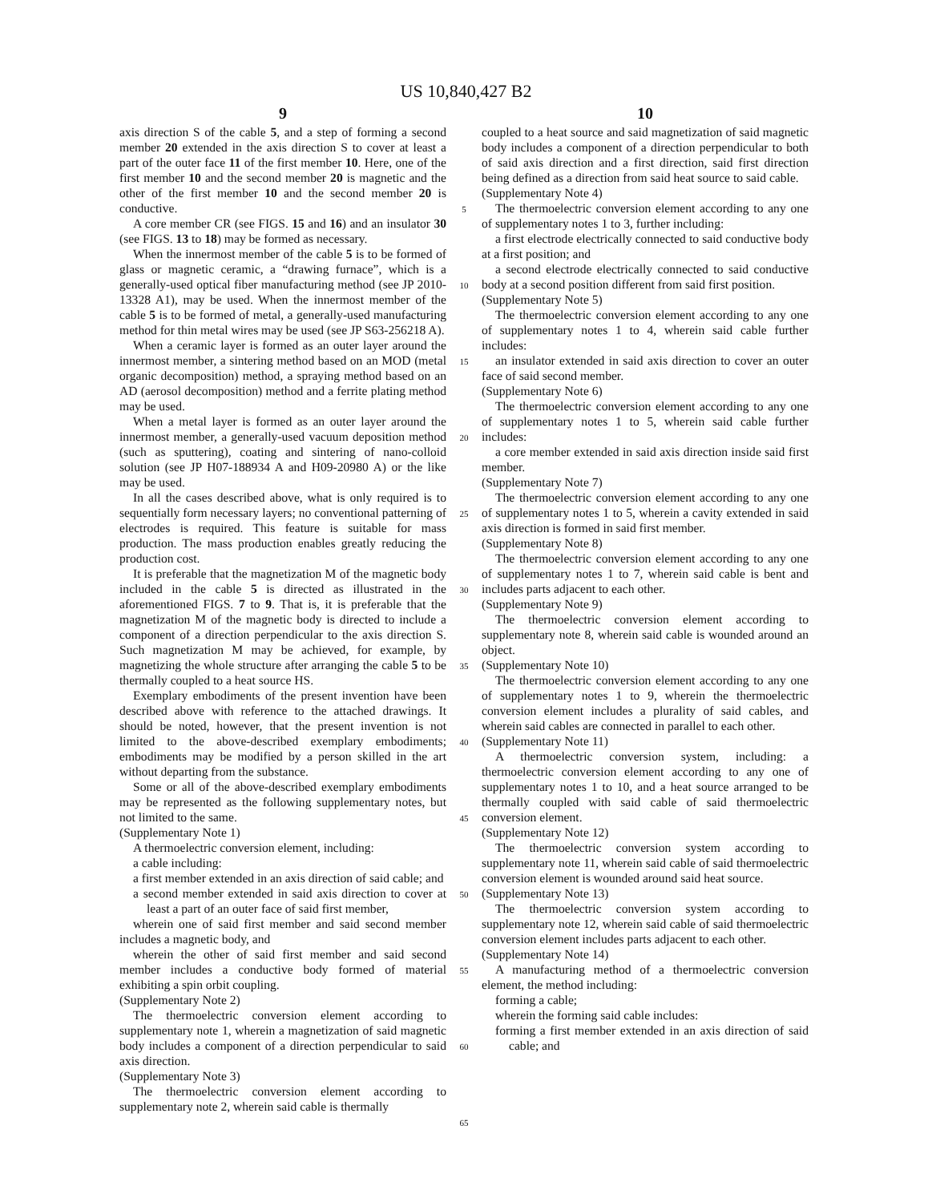US 10,840,427 B2
9
axis direction S of the cable 5, and a step of forming a second member 20 extended in the axis direction S to cover at least a part of the outer face 11 of the first member 10. Here, one of the first member 10 and the second member 20 is magnetic and the other of the first member 10 and the second member 20 is conductive.
A core member CR (see FIGS. 15 and 16) and an insulator 30 (see FIGS. 13 to 18) may be formed as necessary.
When the innermost member of the cable 5 is to be formed of glass or magnetic ceramic, a “drawing furnace”, which is a generally-used optical fiber manufacturing method (see JP 2010-13328 A1), may be used. When the innermost member of the cable 5 is to be formed of metal, a generally-used manufacturing method for thin metal wires may be used (see JP S63-256218 A).
When a ceramic layer is formed as an outer layer around the innermost member, a sintering method based on an MOD (metal organic decomposition) method, a spraying method based on an AD (aerosol decomposition) method and a ferrite plating method may be used.
When a metal layer is formed as an outer layer around the innermost member, a generally-used vacuum deposition method (such as sputtering), coating and sintering of nano-colloid solution (see JP H07-188934 A and H09-20980 A) or the like may be used.
In all the cases described above, what is only required is to sequentially form necessary layers; no conventional patterning of electrodes is required. This feature is suitable for mass production. The mass production enables greatly reducing the production cost.
It is preferable that the magnetization M of the magnetic body included in the cable 5 is directed as illustrated in the aforementioned FIGS. 7 to 9. That is, it is preferable that the magnetization M of the magnetic body is directed to include a component of a direction perpendicular to the axis direction S. Such magnetization M may be achieved, for example, by magnetizing the whole structure after arranging the cable 5 to be thermally coupled to a heat source HS.
Exemplary embodiments of the present invention have been described above with reference to the attached drawings. It should be noted, however, that the present invention is not limited to the above-described exemplary embodiments; embodiments may be modified by a person skilled in the art without departing from the substance.
Some or all of the above-described exemplary embodiments may be represented as the following supplementary notes, but not limited to the same.
(Supplementary Note 1)
A thermoelectric conversion element, including:
a cable including:
a first member extended in an axis direction of said cable; and
a second member extended in said axis direction to cover at least a part of an outer face of said first member,
wherein one of said first member and said second member includes a magnetic body, and
wherein the other of said first member and said second member includes a conductive body formed of material exhibiting a spin orbit coupling.
(Supplementary Note 2)
The thermoelectric conversion element according to supplementary note 1, wherein a magnetization of said magnetic body includes a component of a direction perpendicular to said axis direction.
(Supplementary Note 3)
The thermoelectric conversion element according to supplementary note 2, wherein said cable is thermally
5
10
15
20
25
30
35
40
45
50
55
60
65
10
coupled to a heat source and said magnetization of said magnetic body includes a component of a direction perpendicular to both of said axis direction and a first direction, said first direction being defined as a direction from said heat source to said cable.
(Supplementary Note 4)
The thermoelectric conversion element according to any one of supplementary notes 1 to 3, further including:
a first electrode electrically connected to said conductive body at a first position; and
a second electrode electrically connected to said conductive body at a second position different from said first position.
(Supplementary Note 5)
The thermoelectric conversion element according to any one of supplementary notes 1 to 4, wherein said cable further includes:
an insulator extended in said axis direction to cover an outer face of said second member.
(Supplementary Note 6)
The thermoelectric conversion element according to any one of supplementary notes 1 to 5, wherein said cable further includes:
a core member extended in said axis direction inside said first member.
(Supplementary Note 7)
The thermoelectric conversion element according to any one of supplementary notes 1 to 5, wherein a cavity extended in said axis direction is formed in said first member.
(Supplementary Note 8)
The thermoelectric conversion element according to any one of supplementary notes 1 to 7, wherein said cable is bent and includes parts adjacent to each other.
(Supplementary Note 9)
The thermoelectric conversion element according to supplementary note 8, wherein said cable is wounded around an object.
(Supplementary Note 10)
The thermoelectric conversion element according to any one of supplementary notes 1 to 9, wherein the thermoelectric conversion element includes a plurality of said cables, and wherein said cables are connected in parallel to each other.
(Supplementary Note 11)
A thermoelectric conversion system, including: a thermoelectric conversion element according to any one of supplementary notes 1 to 10, and a heat source arranged to be thermally coupled with said cable of said thermoelectric conversion element.
(Supplementary Note 12)
The thermoelectric conversion system according to supplementary note 11, wherein said cable of said thermoelectric conversion element is wounded around said heat source.
(Supplementary Note 13)
The thermoelectric conversion system according to supplementary note 12, wherein said cable of said thermoelectric conversion element includes parts adjacent to each other.
(Supplementary Note 14)
A manufacturing method of a thermoelectric conversion element, the method including:
forming a cable;
wherein the forming said cable includes:
forming a first member extended in an axis direction of said cable; and